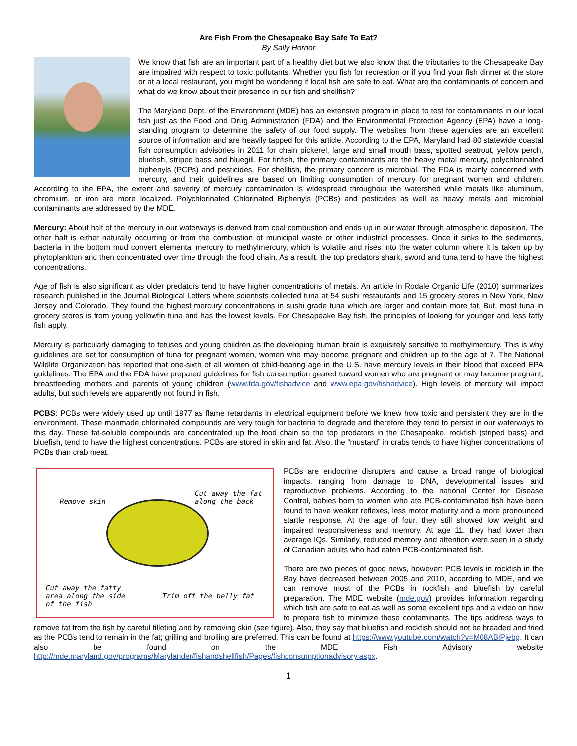Are Fish From the Chesapeake Bay Safe To Eat?
By Sally Hornor
We know that fish are an important part of a healthy diet but we also know that the tributaries to the Chesapeake Bay are impaired with respect to toxic pollutants. Whether you fish for recreation or if you find your fish dinner at the store or at a local restaurant, you might be wondering if local fish are safe to eat. What are the contaminants of concern and what do we know about their presence in our fish and shellfish?
The Maryland Dept. of the Environment (MDE) has an extensive program in place to test for contaminants in our local fish just as the Food and Drug Administration (FDA) and the Environmental Protection Agency (EPA) have a long-standing program to determine the safety of our food supply. The websites from these agencies are an excellent source of information and are heavily tapped for this article. According to the EPA, Maryland had 80 statewide coastal fish consumption advisories in 2011 for chain pickerel, large and small mouth bass, spotted seatrout, yellow perch, bluefish, striped bass and bluegill. For finfish, the primary contaminants are the heavy metal mercury, polychlorinated biphenyls (PCPs) and pesticides. For shellfish, the primary concern is microbial. The FDA is mainly concerned with mercury, and their guidelines are based on limiting consumption of mercury for pregnant women and children. According to the EPA, the extent and severity of mercury contamination is widespread throughout the watershed while metals like aluminum, chromium, or iron are more localized. Polychlorinated Chlorinated Biphenyls (PCBs) and pesticides as well as heavy metals and microbial contaminants are addressed by the MDE.
Mercury: About half of the mercury in our waterways is derived from coal combustion and ends up in our water through atmospheric deposition. The other half is either naturally occurring or from the combustion of municipal waste or other industrial processes. Once it sinks to the sediments, bacteria in the bottom mud convert elemental mercury to methylmercury, which is volatile and rises into the water column where it is taken up by phytoplankton and then concentrated over time through the food chain. As a result, the top predators shark, sword and tuna tend to have the highest concentrations.
Age of fish is also significant as older predators tend to have higher concentrations of metals. An article in Rodale Organic Life (2010) summarizes research published in the Journal Biological Letters where scientists collected tuna at 54 sushi restaurants and 15 grocery stores in New York, New Jersey and Colorado. They found the highest mercury concentrations in sushi grade tuna which are larger and contain more fat. But, most tuna in grocery stores is from young yellowfin tuna and has the lowest levels. For Chesapeake Bay fish, the principles of looking for younger and less fatty fish apply.
Mercury is particularly damaging to fetuses and young children as the developing human brain is exquisitely sensitive to methylmercury. This is why guidelines are set for consumption of tuna for pregnant women, women who may become pregnant and children up to the age of 7. The National Wildlife Organization has reported that one-sixth of all women of child-bearing age in the U.S. have mercury levels in their blood that exceed EPA guidelines. The EPA and the FDA have prepared guidelines for fish consumption geared toward women who are pregnant or may become pregnant, breastfeeding mothers and parents of young children (www.fda.gov/fishadvice and www.epa.gov/fishadvice). High levels of mercury will impact adults, but such levels are apparently not found in fish.
PCBS: PCBs were widely used up until 1977 as flame retardants in electrical equipment before we knew how toxic and persistent they are in the environment. These manmade chlorinated compounds are very tough for bacteria to degrade and therefore they tend to persist in our waterways to this day. These fat-soluble compounds are concentrated up the food chain so the top predators in the Chesapeake, rockfish (striped bass) and bluefish, tend to have the highest concentrations. PCBs are stored in skin and fat. Also, the “mustard” in crabs tends to have higher concentrations of PCBs than crab meat.
Remove skin
Cut away the fat
along the back
Cut away the fatty
area along the side
of the fish
Trim off the belly fat
PCBs are endocrine disrupters and cause a broad range of biological impacts, ranging from damage to DNA, developmental issues and reproductive problems. According to the national Center for Disease Control, babies born to women who ate PCB-contaminated fish have been found to have weaker reflexes, less motor maturity and a more pronounced startle response. At the age of four, they still showed low weight and impaired responsiveness and memory. At age 11, they had lower than average IQs. Similarly, reduced memory and attention were seen in a study of Canadian adults who had eaten PCB-contaminated fish.
There are two pieces of good news, however: PCB levels in rockfish in the Bay have decreased between 2005 and 2010, according to MDE, and we can remove most of the PCBs in rockfish and bluefish by careful preparation. The MDE website (mde.gov) provides information regarding which fish are safe to eat as well as some excellent tips and a video on how to prepare fish to minimize these contaminants. The tips address ways to remove fat from the fish by careful filleting and by removing skin (see figure). Also, they say that bluefish and rockfish should not be breaded and fried as the PCBs tend to remain in the fat; grilling and broiling are preferred. This can be found at https://www.youtube.com/watch?v=M08ABlPjebg. It can also be found on the MDE Fish Advisory website http://mde.maryland.gov/programs/Marylander/fishandshellfish/Pages/fishconsumptionadvisory.aspx.
1